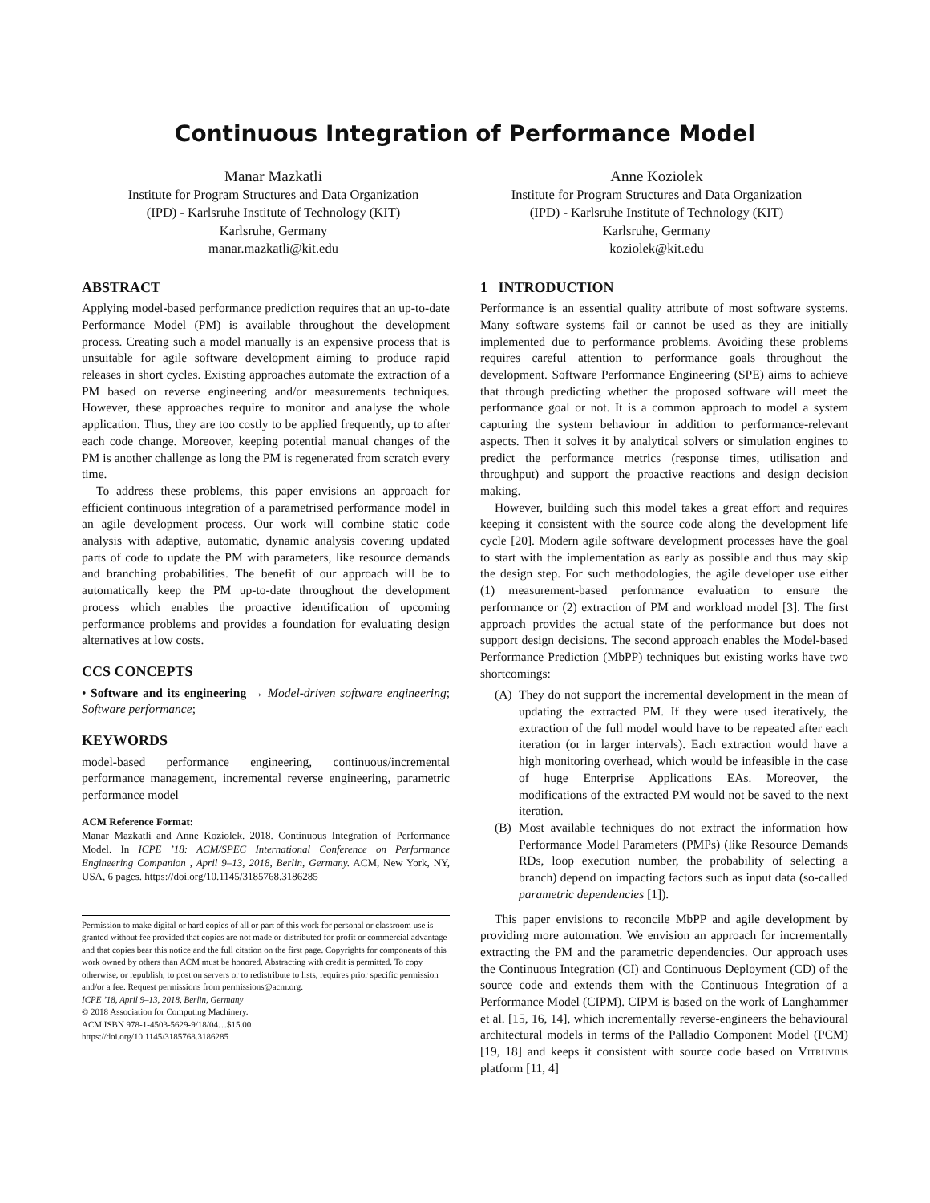Continuous Integration of Performance Model
Manar Mazkatli
Institute for Program Structures and Data Organization
(IPD) - Karlsruhe Institute of Technology (KIT)
Karlsruhe, Germany
manar.mazkatli@kit.edu
Anne Koziolek
Institute for Program Structures and Data Organization
(IPD) - Karlsruhe Institute of Technology (KIT)
Karlsruhe, Germany
koziolek@kit.edu
ABSTRACT
Applying model-based performance prediction requires that an up-to-date Performance Model (PM) is available throughout the development process. Creating such a model manually is an expensive process that is unsuitable for agile software development aiming to produce rapid releases in short cycles. Existing approaches automate the extraction of a PM based on reverse engineering and/or measurements techniques. However, these approaches require to monitor and analyse the whole application. Thus, they are too costly to be applied frequently, up to after each code change. Moreover, keeping potential manual changes of the PM is another challenge as long the PM is regenerated from scratch every time.
To address these problems, this paper envisions an approach for efficient continuous integration of a parametrised performance model in an agile development process. Our work will combine static code analysis with adaptive, automatic, dynamic analysis covering updated parts of code to update the PM with parameters, like resource demands and branching probabilities. The benefit of our approach will be to automatically keep the PM up-to-date throughout the development process which enables the proactive identification of upcoming performance problems and provides a foundation for evaluating design alternatives at low costs.
CCS CONCEPTS
• Software and its engineering → Model-driven software engineering; Software performance;
KEYWORDS
model-based performance engineering, continuous/incremental performance management, incremental reverse engineering, parametric performance model
ACM Reference Format:
Manar Mazkatli and Anne Koziolek. 2018. Continuous Integration of Performance Model. In ICPE ’18: ACM/SPEC International Conference on Performance Engineering Companion , April 9–13, 2018, Berlin, Germany. ACM, New York, NY, USA, 6 pages. https://doi.org/10.1145/3185768.3186285
Permission to make digital or hard copies of all or part of this work for personal or classroom use is granted without fee provided that copies are not made or distributed for profit or commercial advantage and that copies bear this notice and the full citation on the first page. Copyrights for components of this work owned by others than ACM must be honored. Abstracting with credit is permitted. To copy otherwise, or republish, to post on servers or to redistribute to lists, requires prior specific permission and/or a fee. Request permissions from permissions@acm.org.
ICPE ’18, April 9–13, 2018, Berlin, Germany
© 2018 Association for Computing Machinery.
ACM ISBN 978-1-4503-5629-9/18/04…$15.00
https://doi.org/10.1145/3185768.3186285
1 INTRODUCTION
Performance is an essential quality attribute of most software systems. Many software systems fail or cannot be used as they are initially implemented due to performance problems. Avoiding these problems requires careful attention to performance goals throughout the development. Software Performance Engineering (SPE) aims to achieve that through predicting whether the proposed software will meet the performance goal or not. It is a common approach to model a system capturing the system behaviour in addition to performance-relevant aspects. Then it solves it by analytical solvers or simulation engines to predict the performance metrics (response times, utilisation and throughput) and support the proactive reactions and design decision making.
However, building such this model takes a great effort and requires keeping it consistent with the source code along the development life cycle [20]. Modern agile software development processes have the goal to start with the implementation as early as possible and thus may skip the design step. For such methodologies, the agile developer use either (1) measurement-based performance evaluation to ensure the performance or (2) extraction of PM and workload model [3]. The first approach provides the actual state of the performance but does not support design decisions. The second approach enables the Model-based Performance Prediction (MbPP) techniques but existing works have two shortcomings:
(A) They do not support the incremental development in the mean of updating the extracted PM. If they were used iteratively, the extraction of the full model would have to be repeated after each iteration (or in larger intervals). Each extraction would have a high monitoring overhead, which would be infeasible in the case of huge Enterprise Applications EAs. Moreover, the modifications of the extracted PM would not be saved to the next iteration.
(B) Most available techniques do not extract the information how Performance Model Parameters (PMPs) (like Resource Demands RDs, loop execution number, the probability of selecting a branch) depend on impacting factors such as input data (so-called parametric dependencies [1]).
This paper envisions to reconcile MbPP and agile development by providing more automation. We envision an approach for incrementally extracting the PM and the parametric dependencies. Our approach uses the Continuous Integration (CI) and Continuous Deployment (CD) of the source code and extends them with the Continuous Integration of a Performance Model (CIPM). CIPM is based on the work of Langhammer et al. [15, 16, 14], which incrementally reverse-engineers the behavioural architectural models in terms of the Palladio Component Model (PCM) [19, 18] and keeps it consistent with source code based on Vitruvius platform [11, 4]